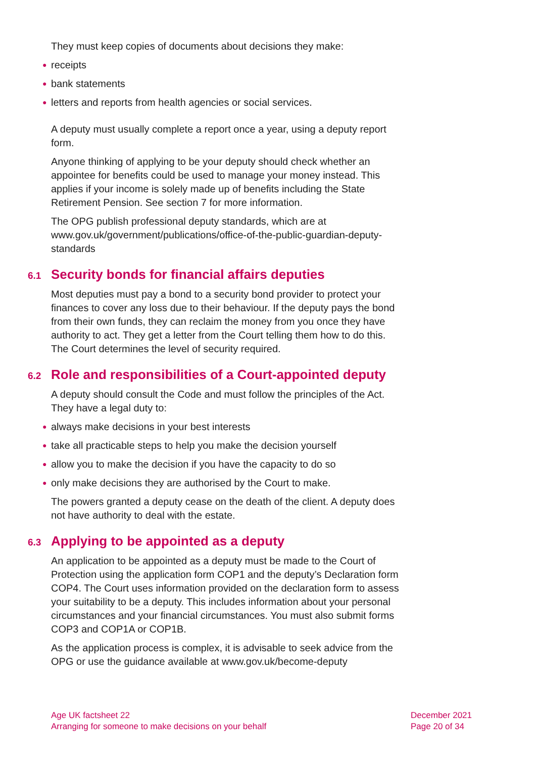They must keep copies of documents about decisions they make:
● receipts
● bank statements
● letters and reports from health agencies or social services.
A deputy must usually complete a report once a year, using a deputy report form.
Anyone thinking of applying to be your deputy should check whether an appointee for benefits could be used to manage your money instead. This applies if your income is solely made up of benefits including the State Retirement Pension. See section 7 for more information.
The OPG publish professional deputy standards, which are at www.gov.uk/government/publications/office-of-the-public-guardian-deputy-standards
6.1 Security bonds for financial affairs deputies
Most deputies must pay a bond to a security bond provider to protect your finances to cover any loss due to their behaviour. If the deputy pays the bond from their own funds, they can reclaim the money from you once they have authority to act. They get a letter from the Court telling them how to do this. The Court determines the level of security required.
6.2 Role and responsibilities of a Court-appointed deputy
A deputy should consult the Code and must follow the principles of the Act. They have a legal duty to:
● always make decisions in your best interests
● take all practicable steps to help you make the decision yourself
● allow you to make the decision if you have the capacity to do so
● only make decisions they are authorised by the Court to make.
The powers granted a deputy cease on the death of the client. A deputy does not have authority to deal with the estate.
6.3 Applying to be appointed as a deputy
An application to be appointed as a deputy must be made to the Court of Protection using the application form COP1 and the deputy’s Declaration form COP4. The Court uses information provided on the declaration form to assess your suitability to be a deputy. This includes information about your personal circumstances and your financial circumstances. You must also submit forms COP3 and COP1A or COP1B.
As the application process is complex, it is advisable to seek advice from the OPG or use the guidance available at www.gov.uk/become-deputy
Age UK factsheet 22
Arranging for someone to make decisions on your behalf
December 2021
Page 20 of 34